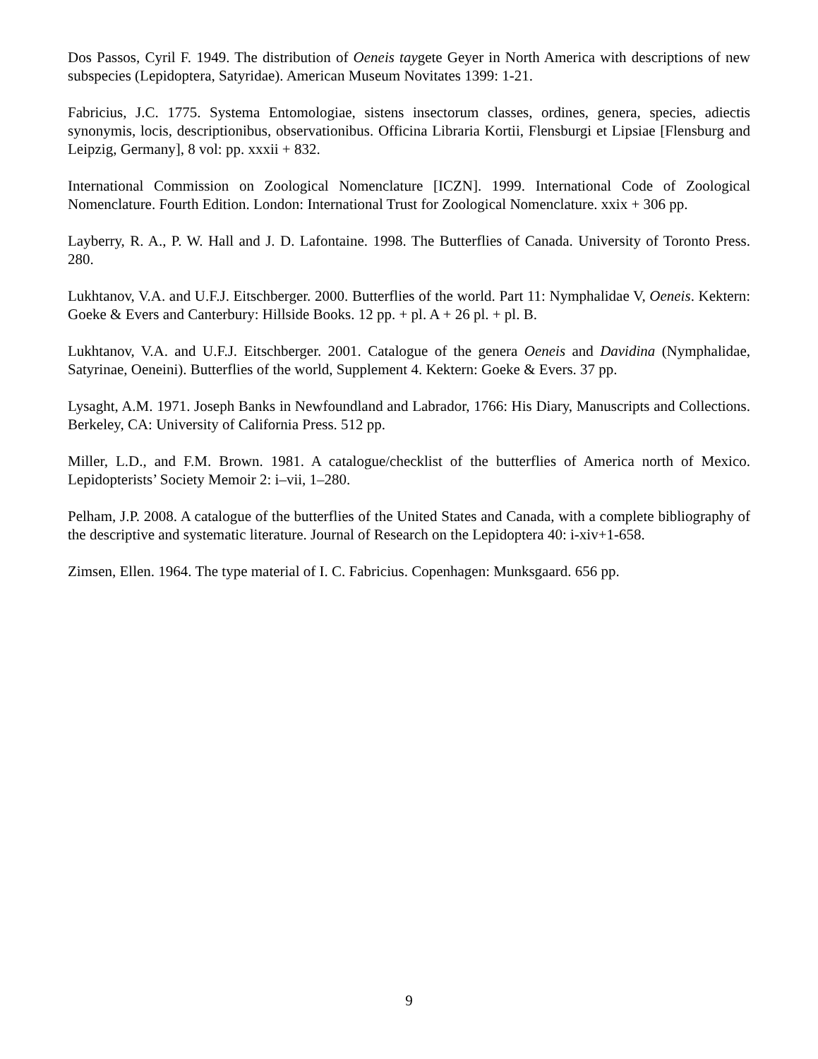Dos Passos, Cyril F. 1949. The distribution of Oeneis taygete Geyer in North America with descriptions of new subspecies (Lepidoptera, Satyridae). American Museum Novitates 1399: 1-21.
Fabricius, J.C. 1775. Systema Entomologiae, sistens insectorum classes, ordines, genera, species, adiectis synonymis, locis, descriptionibus, observationibus. Officina Libraria Kortii, Flensburgi et Lipsiae [Flensburg and Leipzig, Germany], 8 vol: pp. xxxii + 832.
International Commission on Zoological Nomenclature [ICZN]. 1999. International Code of Zoological Nomenclature. Fourth Edition. London: International Trust for Zoological Nomenclature. xxix + 306 pp.
Layberry, R. A., P. W. Hall and J. D. Lafontaine. 1998. The Butterflies of Canada. University of Toronto Press. 280.
Lukhtanov, V.A. and U.F.J. Eitschberger. 2000. Butterflies of the world. Part 11: Nymphalidae V, Oeneis. Kektern: Goeke & Evers and Canterbury: Hillside Books. 12 pp. + pl. A + 26 pl. + pl. B.
Lukhtanov, V.A. and U.F.J. Eitschberger. 2001. Catalogue of the genera Oeneis and Davidina (Nymphalidae, Satyrinae, Oeneini). Butterflies of the world, Supplement 4. Kektern: Goeke & Evers. 37 pp.
Lysaght, A.M. 1971. Joseph Banks in Newfoundland and Labrador, 1766: His Diary, Manuscripts and Collections. Berkeley, CA: University of California Press. 512 pp.
Miller, L.D., and F.M. Brown. 1981. A catalogue/checklist of the butterflies of America north of Mexico. Lepidopterists’ Society Memoir 2: i–vii, 1–280.
Pelham, J.P. 2008. A catalogue of the butterflies of the United States and Canada, with a complete bibliography of the descriptive and systematic literature. Journal of Research on the Lepidoptera 40: i-xiv+1-658.
Zimsen, Ellen. 1964. The type material of I. C. Fabricius. Copenhagen: Munksgaard. 656 pp.
9